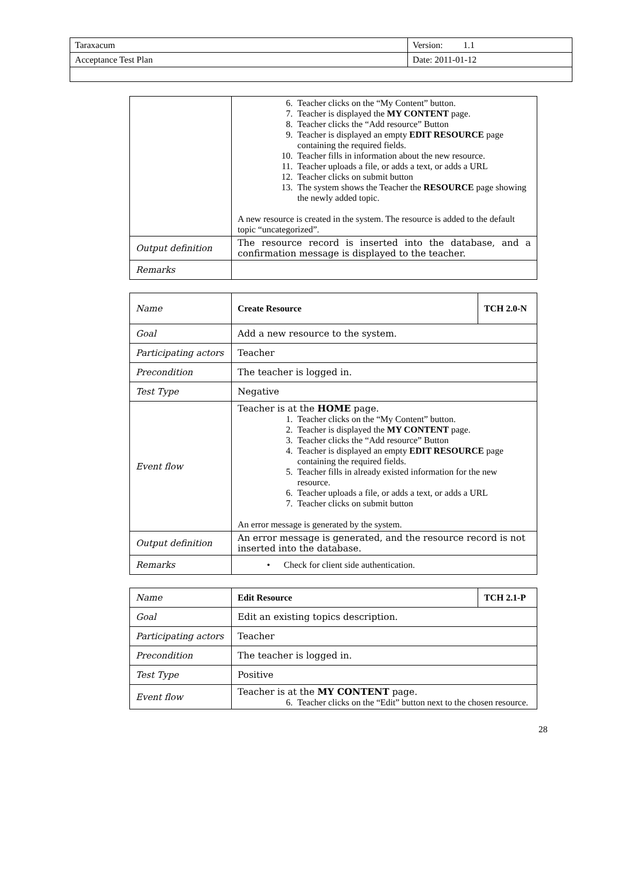| Taraxacum | Version: 1.1 |
| Acceptance Test Plan | Date: 2011-01-12 |
| | 6. Teacher clicks on the “My Content” button. 7. Teacher is displayed the MY CONTENT page. 8. Teacher clicks the “Add resource” Button 9. Teacher is displayed an empty EDIT RESOURCE page containing the required fields. 10. Teacher fills in information about the new resource. 11. Teacher uploads a file, or adds a text, or adds a URL 12. Teacher clicks on submit button 13. The system shows the Teacher the RESOURCE page showing the newly added topic. A new resource is created in the system. The resource is added to the default topic “uncategorized”. |
| Output definition | The resource record is inserted into the database, and a confirmation message is displayed to the teacher. |
| Remarks | |
| Name | Create Resource | TCH 2.0-N |
| Goal | Add a new resource to the system. | |
| Participating actors | Teacher | |
| Precondition | The teacher is logged in. | |
| Test Type | Negative | |
| Event flow | Teacher is at the HOME page. 1. Teacher clicks on the “My Content” button. 2. Teacher is displayed the MY CONTENT page. 3. Teacher clicks the “Add resource” Button 4. Teacher is displayed an empty EDIT RESOURCE page containing the required fields. 5. Teacher fills in already existed information for the new resource. 6. Teacher uploads a file, or adds a text, or adds a URL 7. Teacher clicks on submit button An error message is generated by the system. | |
| Output definition | An error message is generated, and the resource record is not inserted into the database. | |
| Remarks | • Check for client side authentication. | |
| Name | Edit Resource | TCH 2.1-P |
| Goal | Edit an existing topics description. | |
| Participating actors | Teacher | |
| Precondition | The teacher is logged in. | |
| Test Type | Positive | |
| Event flow | Teacher is at the MY CONTENT page. 6. Teacher clicks on the “Edit” button next to the chosen resource. | |
28